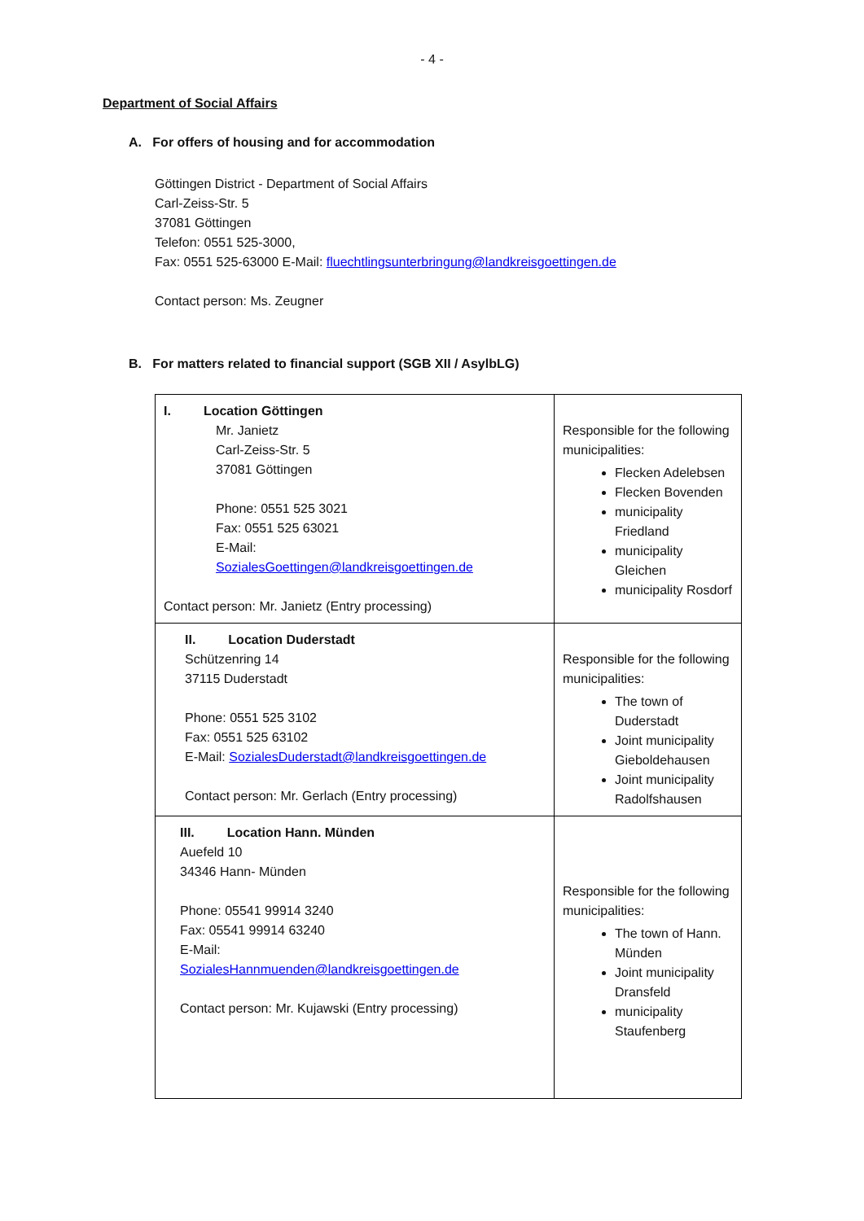- 4 -
Department of Social Affairs
A. For offers of housing and for accommodation
Göttingen District - Department of Social Affairs
Carl-Zeiss-Str. 5
37081 Göttingen
Telefon: 0551 525-3000,
Fax: 0551 525-63000 E-Mail: fluechtlingsunterbringung@landkreisgoettingen.de
Contact person: Ms. Zeugner
B. For matters related to financial support (SGB XII / AsylbLG)
| I. Location Göttingen Mr. Janietz Carl-Zeiss-Str. 5 37081 Göttingen Phone: 0551 525 3021 Fax: 0551 525 63021 E-Mail: SozialesGoettingen@landkreisgoettingen.de Contact person: Mr. Janietz (Entry processing) | Responsible for the following municipalities: Flecken Adelebsen Flecken Bovenden municipality Friedland municipality Gleichen municipality Rosdorf |
| II. Location Duderstadt Schützenring 14 37115 Duderstadt Phone: 0551 525 3102 Fax: 0551 525 63102 E-Mail: SozialesDuderstadt@landkreisgoettingen.de Contact person: Mr. Gerlach (Entry processing) | Responsible for the following municipalities: The town of Duderstadt Joint municipality Gieboldehausen Joint municipality Radolfshausen |
| III. Location Hann. Münden Auefeld 10 34346 Hann- Münden Phone: 05541 99914 3240 Fax: 05541 99914 63240 E-Mail: SozialesHannmuenden@landkreisgoettingen.de Contact person: Mr. Kujawski (Entry processing) | Responsible for the following municipalities: The town of Hann. Münden Joint municipality Dransfeld municipality Staufenberg |